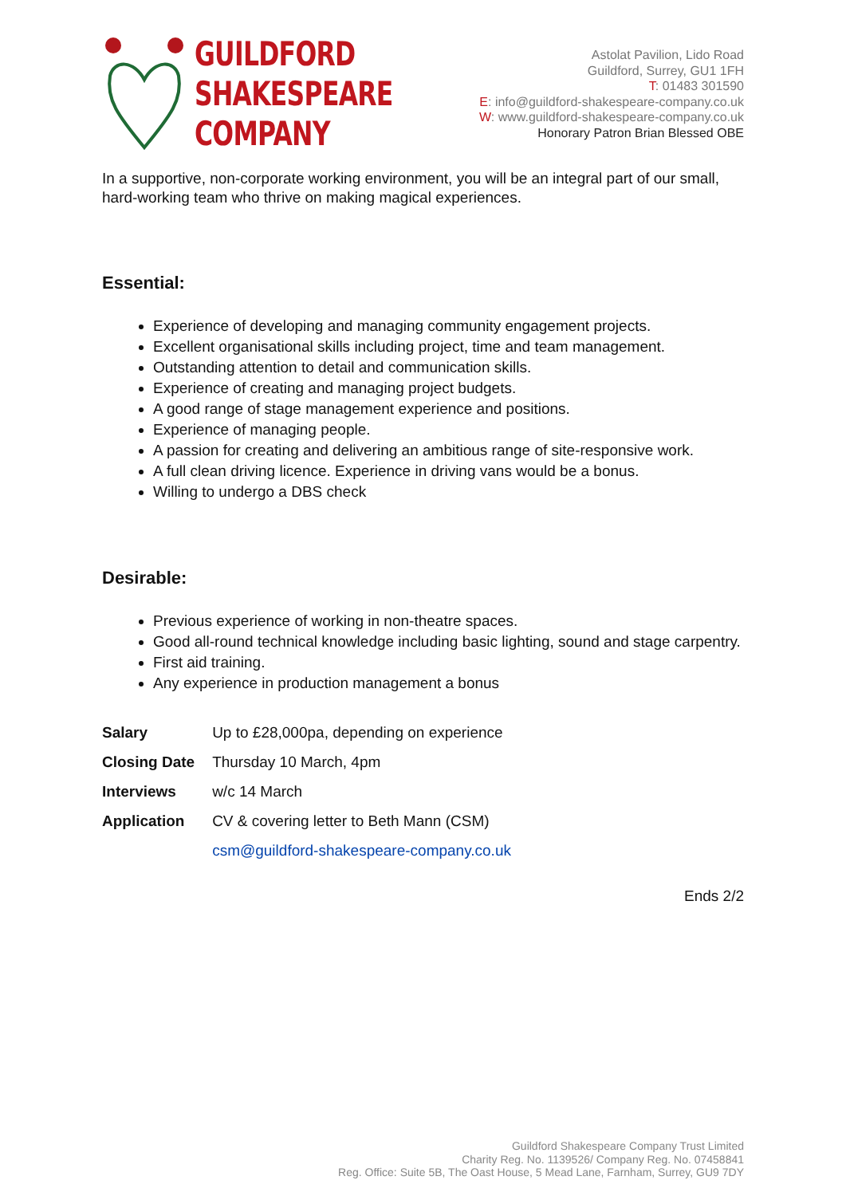GUILDFORD
SHAKESPEARE
COMPANY
Astolat Pavilion, Lido Road
Guildford, Surrey, GU1 1FH
T: 01483 301590
E: info@guildford-shakespeare-company.co.uk
W: www.guildford-shakespeare-company.co.uk
Honorary Patron Brian Blessed OBE
In a supportive, non-corporate working environment, you will be an integral part of our small, hard-working team who thrive on making magical experiences.
Essential:
Experience of developing and managing community engagement projects.
Excellent organisational skills including project, time and team management.
Outstanding attention to detail and communication skills.
Experience of creating and managing project budgets.
A good range of stage management experience and positions.
Experience of managing people.
A passion for creating and delivering an ambitious range of site-responsive work.
A full clean driving licence. Experience in driving vans would be a bonus.
Willing to undergo a DBS check
Desirable:
Previous experience of working in non-theatre spaces.
Good all-round technical knowledge including basic lighting, sound and stage carpentry.
First aid training.
Any experience in production management a bonus
| Salary | Up to £28,000pa, depending on experience |
| Closing Date | Thursday 10 March, 4pm |
| Interviews | w/c 14 March |
| Application | CV & covering letter to Beth Mann (CSM) |
| | csm@guildford-shakespeare-company.co.uk |
Ends 2/2
Guildford Shakespeare Company Trust Limited
Charity Reg. No. 1139526/ Company Reg. No. 07458841
Reg. Office: Suite 5B, The Oast House, 5 Mead Lane, Farnham, Surrey, GU9 7DY